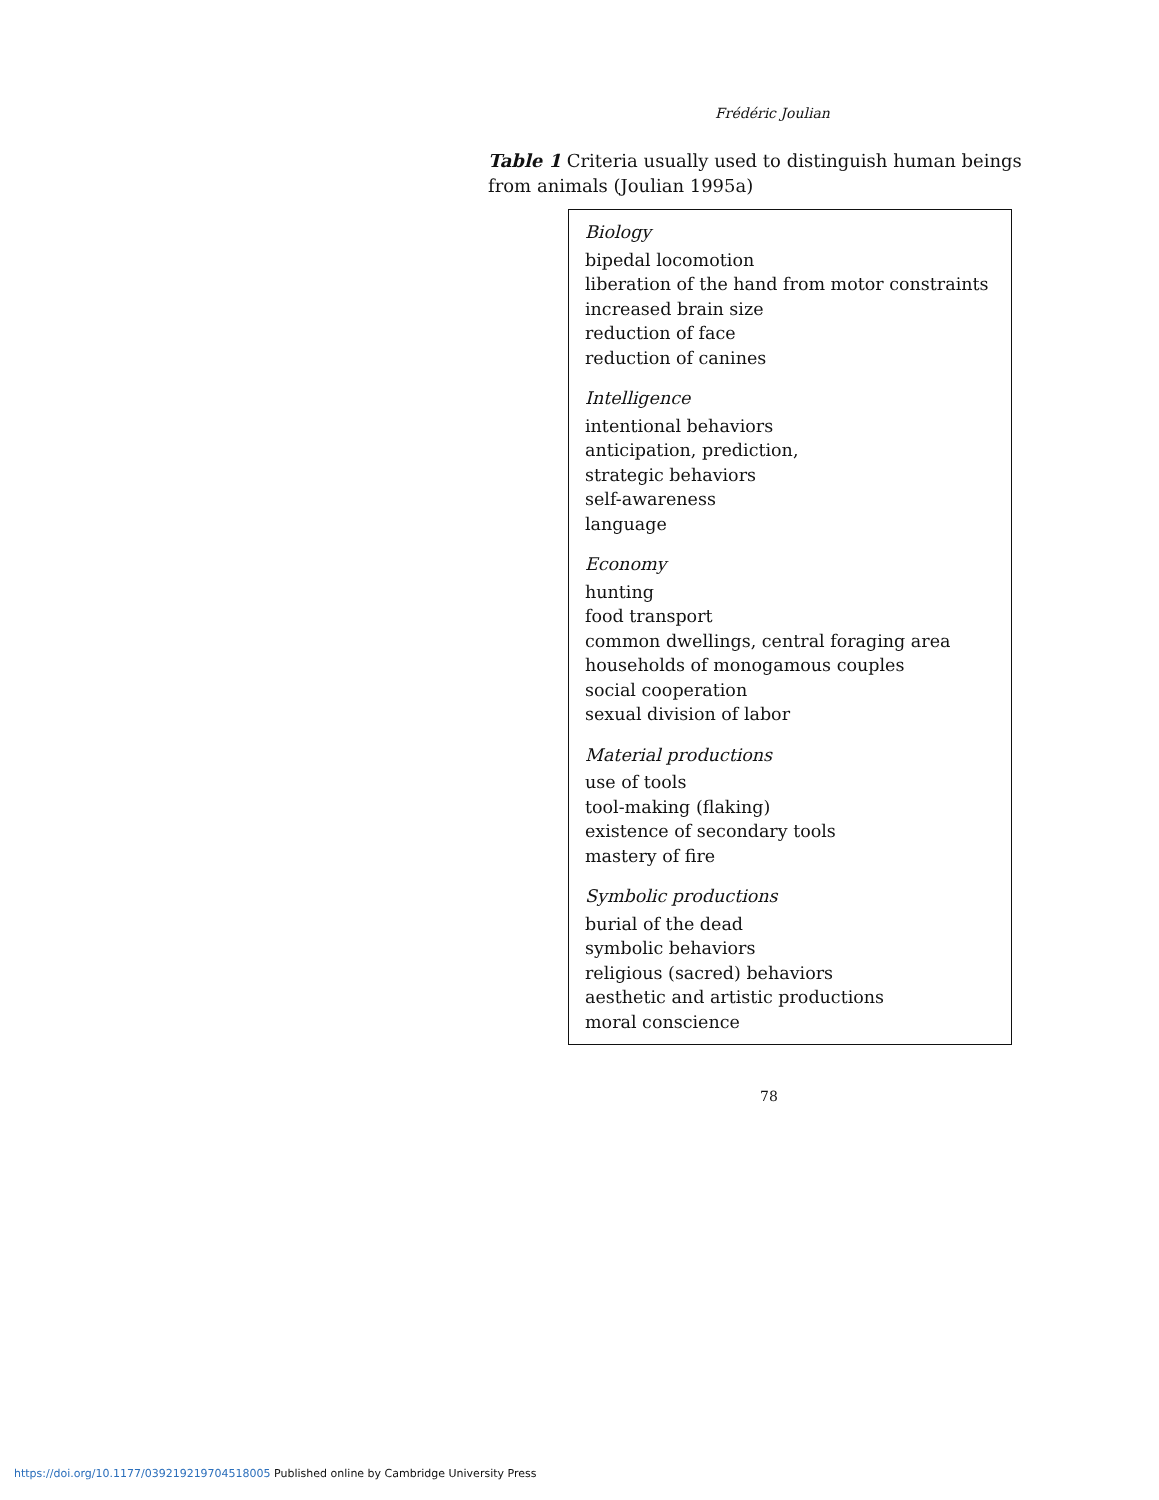Frédéric Joulian
Table 1 Criteria usually used to distinguish human beings from animals (Joulian 1995a)
Biology
bipedal locomotion
liberation of the hand from motor constraints
increased brain size
reduction of face
reduction of canines
Intelligence
intentional behaviors
anticipation, prediction,
strategic behaviors
self-awareness
language
Economy
hunting
food transport
common dwellings, central foraging area
households of monogamous couples
social cooperation
sexual division of labor
Material productions
use of tools
tool-making (flaking)
existence of secondary tools
mastery of fire
Symbolic productions
burial of the dead
symbolic behaviors
religious (sacred) behaviors
aesthetic and artistic productions
moral conscience
78
https://doi.org/10.1177/039219219704518005 Published online by Cambridge University Press